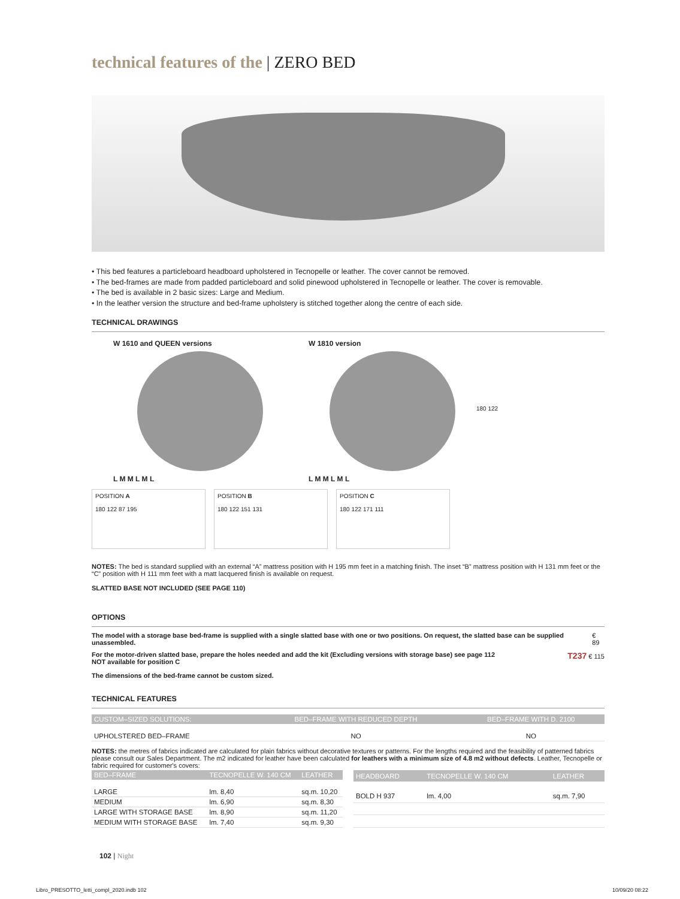technical features of the | ZERO BED
• This bed features a particleboard headboard upholstered in Tecnopelle or leather. The cover cannot be removed.
• The bed-frames are made from padded particleboard and solid pinewood upholstered in Tecnopelle or leather. The cover is removable.
• The bed is available in 2 basic sizes: Large and Medium.
• In the leather version the structure and bed-frame upholstery is stitched together along the centre of each side.
TECHNICAL DRAWINGS
W 1610 and QUEEN versions
L M M L M L
W 1810 version
L M M L M L
180 122
POSITION A
180 122 87 195
POSITION B
180 122 151 131
POSITION C
180 122 171 111
NOTES: The bed is standard supplied with an external “A” mattress position with H 195 mm feet in a matching finish. The inset “B” mattress position with H 131 mm feet or the “C” position with H 111 mm feet with a matt lacquered finish is available on request.
SLATTED BASE NOT INCLUDED (SEE PAGE 110)
OPTIONS
The model with a storage base bed-frame is supplied with a single slatted base with one or two positions. On request, the slatted base can be supplied unassembled. € 89
For the motor-driven slatted base, prepare the holes needed and add the kit (Excluding versions with storage base) see page 112
NOT available for position C T237 € 115
The dimensions of the bed-frame cannot be custom sized.
TECHNICAL FEATURES
| CUSTOM–SIZED SOLUTIONS: | BED–FRAME WITH REDUCED DEPTH | BED–FRAME WITH D. 2100 |
| --- | --- | --- |
| UPHOLSTERED BED–FRAME | NO | NO |
NOTES: the metres of fabrics indicated are calculated for plain fabrics without decorative textures or patterns. For the lengths required and the feasibility of patterned fabrics please consult our Sales Department. The m2 indicated for leather have been calculated for leathers with a minimum size of 4.8 m2 without defects. Leather, Tecnopelle or fabric required for customer's covers:
| BED–FRAME | TECNOPELLE W. 140 CM | LEATHER |
| --- | --- | --- |
| LARGE | lm. 8,40 | sq.m. 10,20 |
| MEDIUM | lm. 6,90 | sq.m. 8,30 |
| LARGE WITH STORAGE BASE | lm. 8,90 | sq.m. 11,20 |
| MEDIUM WITH STORAGE BASE | lm. 7,40 | sq.m. 9,30 |
| HEADBOARD | TECNOPELLE W. 140 CM | LEATHER |
| --- | --- | --- |
| BOLD H 937 | lm. 4,00 | sq.m. 7,90 |
102 | Night
Libro_PRESOTTO_letti_compl_2020.indb 102 10/09/20 08:22